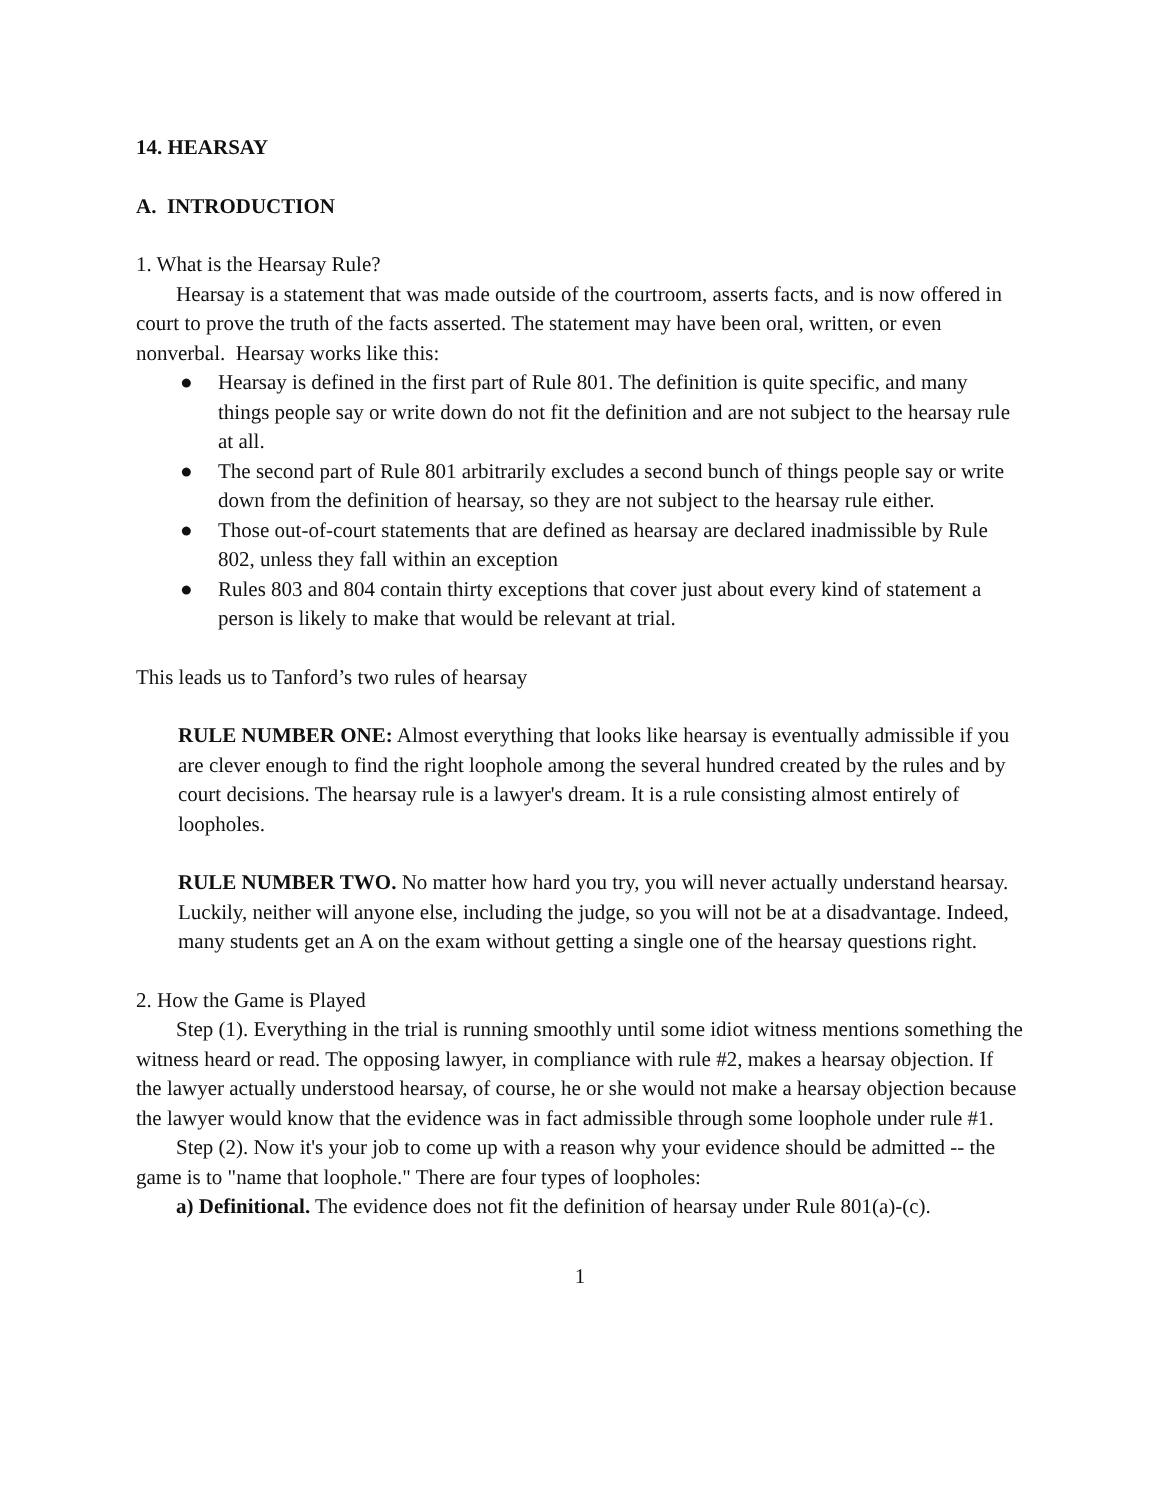14. HEARSAY
A. INTRODUCTION
1. What is the Hearsay Rule?
Hearsay is a statement that was made outside of the courtroom, asserts facts, and is now offered in court to prove the truth of the facts asserted. The statement may have been oral, written, or even nonverbal. Hearsay works like this:
● Hearsay is defined in the first part of Rule 801. The definition is quite specific, and many things people say or write down do not fit the definition and are not subject to the hearsay rule at all.
● The second part of Rule 801 arbitrarily excludes a second bunch of things people say or write down from the definition of hearsay, so they are not subject to the hearsay rule either.
● Those out-of-court statements that are defined as hearsay are declared inadmissible by Rule 802, unless they fall within an exception
● Rules 803 and 804 contain thirty exceptions that cover just about every kind of statement a person is likely to make that would be relevant at trial.
This leads us to Tanford’s two rules of hearsay
RULE NUMBER ONE: Almost everything that looks like hearsay is eventually admissible if you are clever enough to find the right loophole among the several hundred created by the rules and by court decisions. The hearsay rule is a lawyer's dream. It is a rule consisting almost entirely of loopholes.
RULE NUMBER TWO. No matter how hard you try, you will never actually understand hearsay. Luckily, neither will anyone else, including the judge, so you will not be at a disadvantage. Indeed, many students get an A on the exam without getting a single one of the hearsay questions right.
2. How the Game is Played
Step (1). Everything in the trial is running smoothly until some idiot witness mentions something the witness heard or read. The opposing lawyer, in compliance with rule #2, makes a hearsay objection. If the lawyer actually understood hearsay, of course, he or she would not make a hearsay objection because the lawyer would know that the evidence was in fact admissible through some loophole under rule #1.
Step (2). Now it's your job to come up with a reason why your evidence should be admitted -- the game is to "name that loophole." There are four types of loopholes:
a) Definitional. The evidence does not fit the definition of hearsay under Rule 801(a)-(c).
1